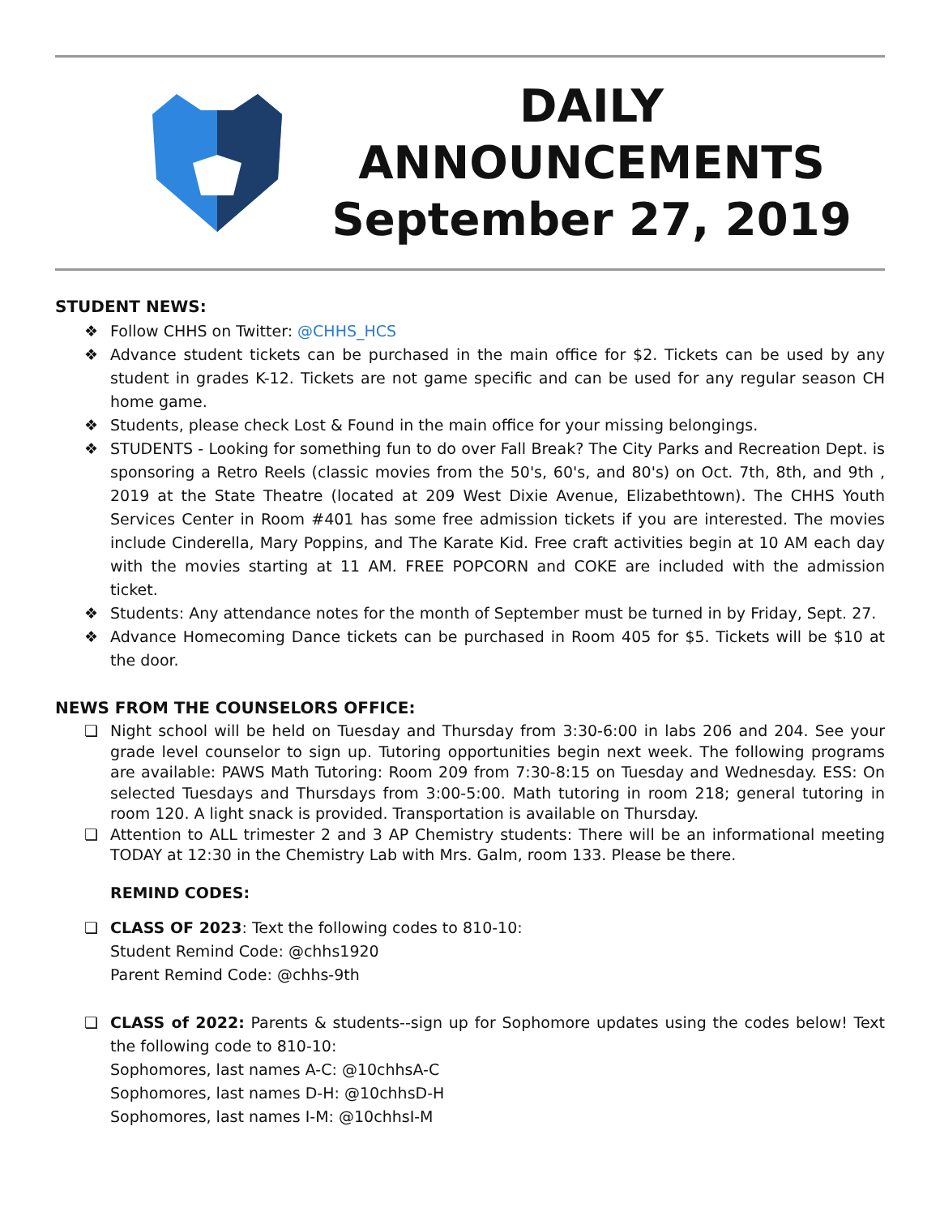DAILY
ANNOUNCEMENTS
September 27, 2019
STUDENT NEWS:
❖ Follow CHHS on Twitter: @CHHS_HCS
❖ Advance student tickets can be purchased in the main office for $2. Tickets can be used by any student in grades K-12. Tickets are not game specific and can be used for any regular season CH home game.
❖ Students, please check Lost & Found in the main office for your missing belongings.
❖ STUDENTS - Looking for something fun to do over Fall Break? The City Parks and Recreation Dept. is sponsoring a Retro Reels (classic movies from the 50's, 60's, and 80's) on Oct. 7th, 8th, and 9th , 2019 at the State Theatre (located at 209 West Dixie Avenue, Elizabethtown). The CHHS Youth Services Center in Room #401 has some free admission tickets if you are interested. The movies include Cinderella, Mary Poppins, and The Karate Kid. Free craft activities begin at 10 AM each day with the movies starting at 11 AM. FREE POPCORN and COKE are included with the admission ticket.
❖ Students: Any attendance notes for the month of September must be turned in by Friday, Sept. 27.
❖ Advance Homecoming Dance tickets can be purchased in Room 405 for $5. Tickets will be $10 at the door.
NEWS FROM THE COUNSELORS OFFICE:
❏ Night school will be held on Tuesday and Thursday from 3:30-6:00 in labs 206 and 204. See your grade level counselor to sign up. Tutoring opportunities begin next week. The following programs are available: PAWS Math Tutoring: Room 209 from 7:30-8:15 on Tuesday and Wednesday. ESS: On selected Tuesdays and Thursdays from 3:00-5:00. Math tutoring in room 218; general tutoring in room 120. A light snack is provided. Transportation is available on Thursday.
❏ Attention to ALL trimester 2 and 3 AP Chemistry students: There will be an informational meeting TODAY at 12:30 in the Chemistry Lab with Mrs. Galm, room 133. Please be there.
REMIND CODES:
❏ CLASS OF 2023: Text the following codes to 810-10:
Student Remind Code: @chhs1920
Parent Remind Code: @chhs-9th
❏ CLASS of 2022: Parents & students--sign up for Sophomore updates using the codes below! Text the following code to 810-10:
Sophomores, last names A-C: @10chhsA-C
Sophomores, last names D-H: @10chhsD-H
Sophomores, last names I-M: @10chhsI-M